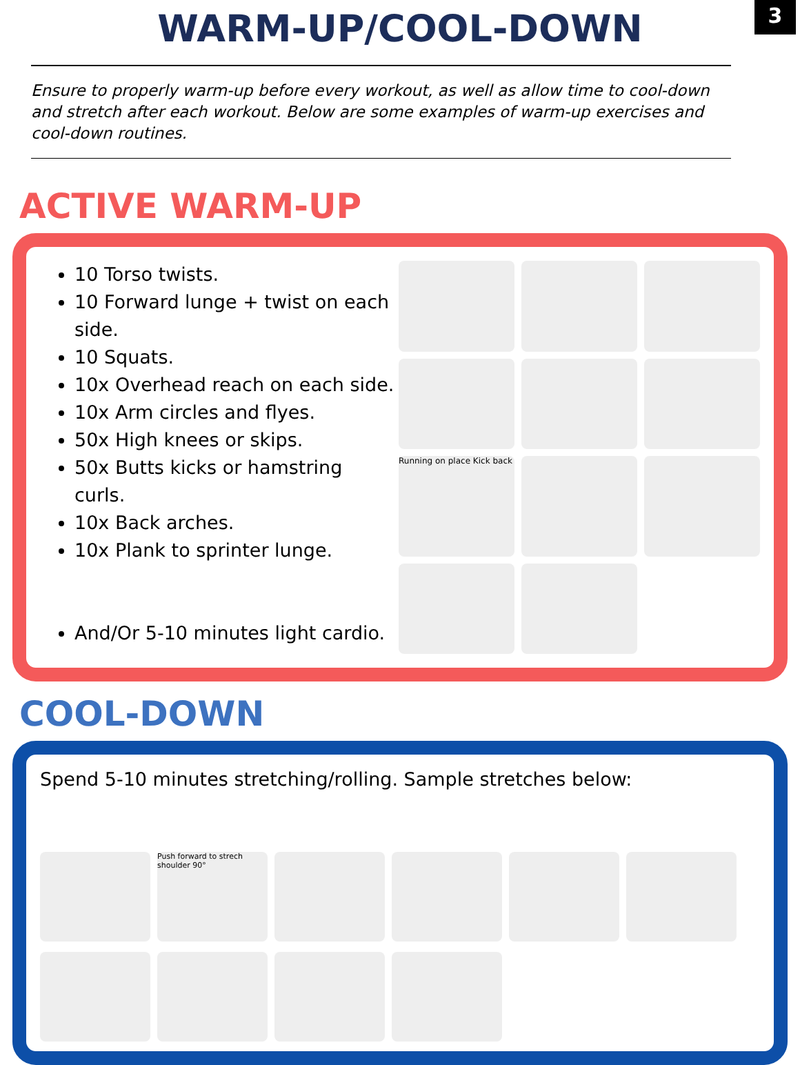3
WARM-UP/COOL-DOWN
Ensure to properly warm-up before every workout, as well as allow time to cool-down and stretch after each workout. Below are some examples of warm-up exercises and cool-down routines.
ACTIVE WARM-UP
10 Torso twists.
10 Forward lunge + twist on each side.
10 Squats.
10x Overhead reach on each side.
10x Arm circles and flyes.
50x High knees or skips.
50x Butts kicks or hamstring curls.
10x Back arches.
10x Plank to sprinter lunge.
And/Or 5-10 minutes light cardio.
Running on place Kick back
COOL-DOWN
Spend 5-10 minutes stretching/rolling. Sample stretches below:
Push forward to strech shoulder 90°